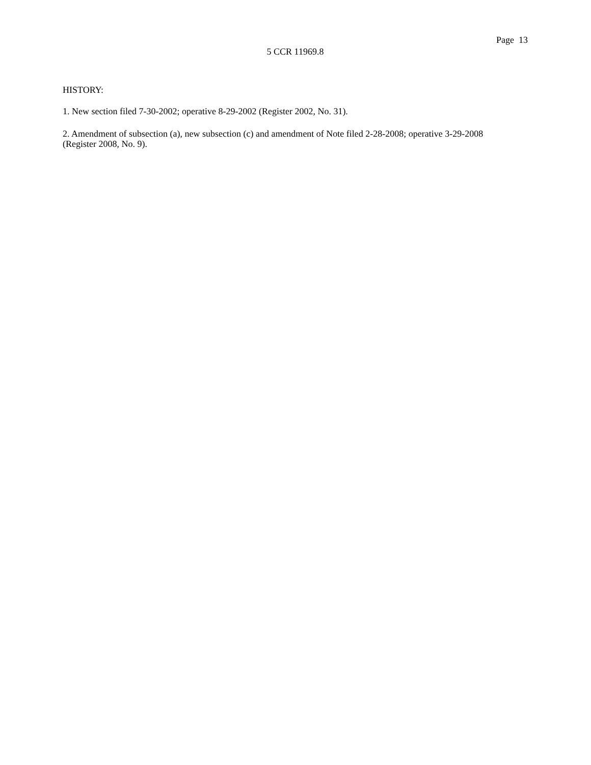Page 13
5 CCR 11969.8
HISTORY:
1. New section filed 7-30-2002; operative 8-29-2002 (Register 2002, No. 31).
2. Amendment of subsection (a), new subsection (c) and amendment of Note filed 2-28-2008; operative 3-29-2008
(Register 2008, No. 9).